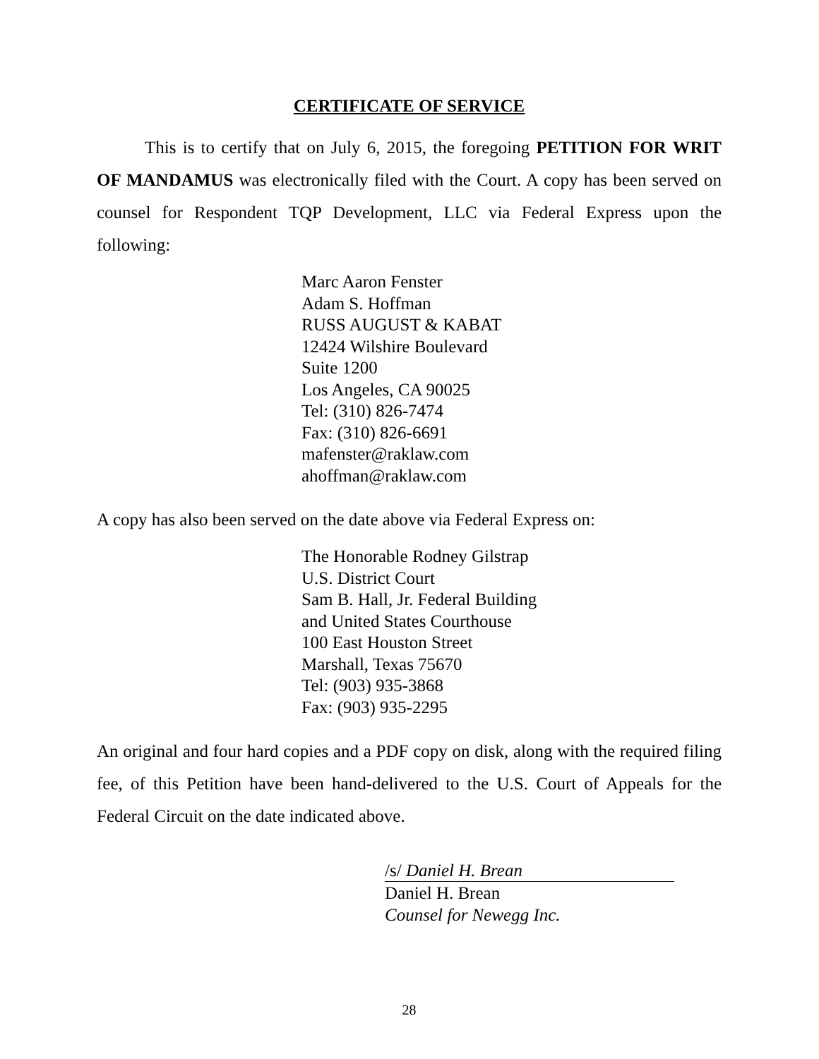CERTIFICATE OF SERVICE
This is to certify that on July 6, 2015, the foregoing PETITION FOR WRIT OF MANDAMUS was electronically filed with the Court. A copy has been served on counsel for Respondent TQP Development, LLC via Federal Express upon the following:
Marc Aaron Fenster
Adam S. Hoffman
RUSS AUGUST & KABAT
12424 Wilshire Boulevard
Suite 1200
Los Angeles, CA 90025
Tel: (310) 826-7474
Fax: (310) 826-6691
mafenster@raklaw.com
ahoffman@raklaw.com
A copy has also been served on the date above via Federal Express on:
The Honorable Rodney Gilstrap
U.S. District Court
Sam B. Hall, Jr. Federal Building
and United States Courthouse
100 East Houston Street
Marshall, Texas 75670
Tel: (903) 935-3868
Fax: (903) 935-2295
An original and four hard copies and a PDF copy on disk, along with the required filing fee, of this Petition have been hand-delivered to the U.S. Court of Appeals for the Federal Circuit on the date indicated above.
/s/ Daniel H. Brean
Daniel H. Brean
Counsel for Newegg Inc.
28